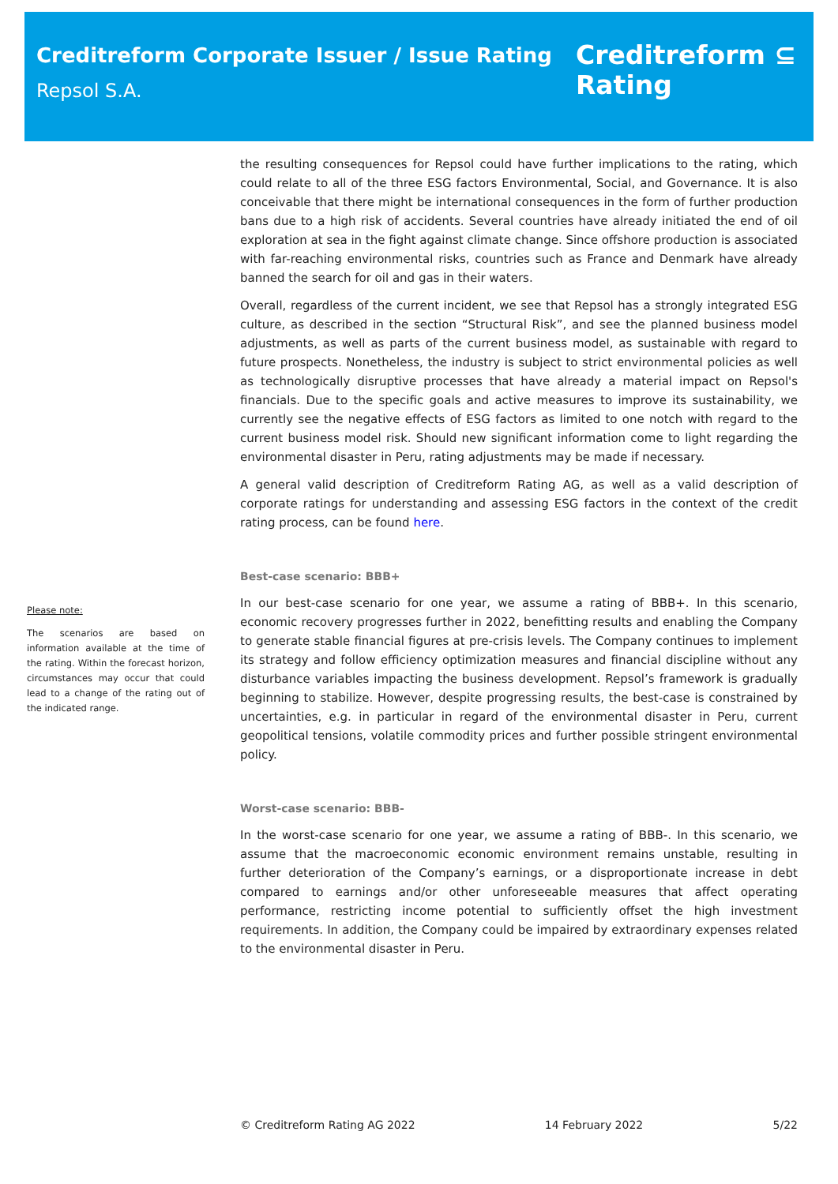Creditreform Corporate Issuer / Issue Rating
Repsol S.A.
Creditreform ⊆
Rating
the resulting consequences for Repsol could have further implications to the rating, which could relate to all of the three ESG factors Environmental, Social, and Governance. It is also conceivable that there might be international consequences in the form of further production bans due to a high risk of accidents. Several countries have already initiated the end of oil exploration at sea in the fight against climate change. Since offshore production is associated with far-reaching environmental risks, countries such as France and Denmark have already banned the search for oil and gas in their waters.
Overall, regardless of the current incident, we see that Repsol has a strongly integrated ESG culture, as described in the section “Structural Risk”, and see the planned business model adjustments, as well as parts of the current business model, as sustainable with regard to future prospects. Nonetheless, the industry is subject to strict environmental policies as well as technologically disruptive processes that have already a material impact on Repsol's financials. Due to the specific goals and active measures to improve its sustainability, we currently see the negative effects of ESG factors as limited to one notch with regard to the current business model risk. Should new significant information come to light regarding the environmental disaster in Peru, rating adjustments may be made if necessary.
A general valid description of Creditreform Rating AG, as well as a valid description of corporate ratings for understanding and assessing ESG factors in the context of the credit rating process, can be found here.
Best-case scenario: BBB+
In our best-case scenario for one year, we assume a rating of BBB+. In this scenario, economic recovery progresses further in 2022, benefitting results and enabling the Company to generate stable financial figures at pre-crisis levels. The Company continues to implement its strategy and follow efficiency optimization measures and financial discipline without any disturbance variables impacting the business development. Repsol’s framework is gradually beginning to stabilize. However, despite progressing results, the best-case is constrained by uncertainties, e.g. in particular in regard of the environmental disaster in Peru, current geopolitical tensions, volatile commodity prices and further possible stringent environmental policy.
Worst-case scenario: BBB-
In the worst-case scenario for one year, we assume a rating of BBB-. In this scenario, we assume that the macroeconomic economic environment remains unstable, resulting in further deterioration of the Company’s earnings, or a disproportionate increase in debt compared to earnings and/or other unforeseeable measures that affect operating performance, restricting income potential to sufficiently offset the high investment requirements. In addition, the Company could be impaired by extraordinary expenses related to the environmental disaster in Peru.
Please note:
The scenarios are based on information available at the time of the rating. Within the forecast horizon, circumstances may occur that could lead to a change of the rating out of the indicated range.
© Creditreform Rating AG 2022 14 February 2022 5/22